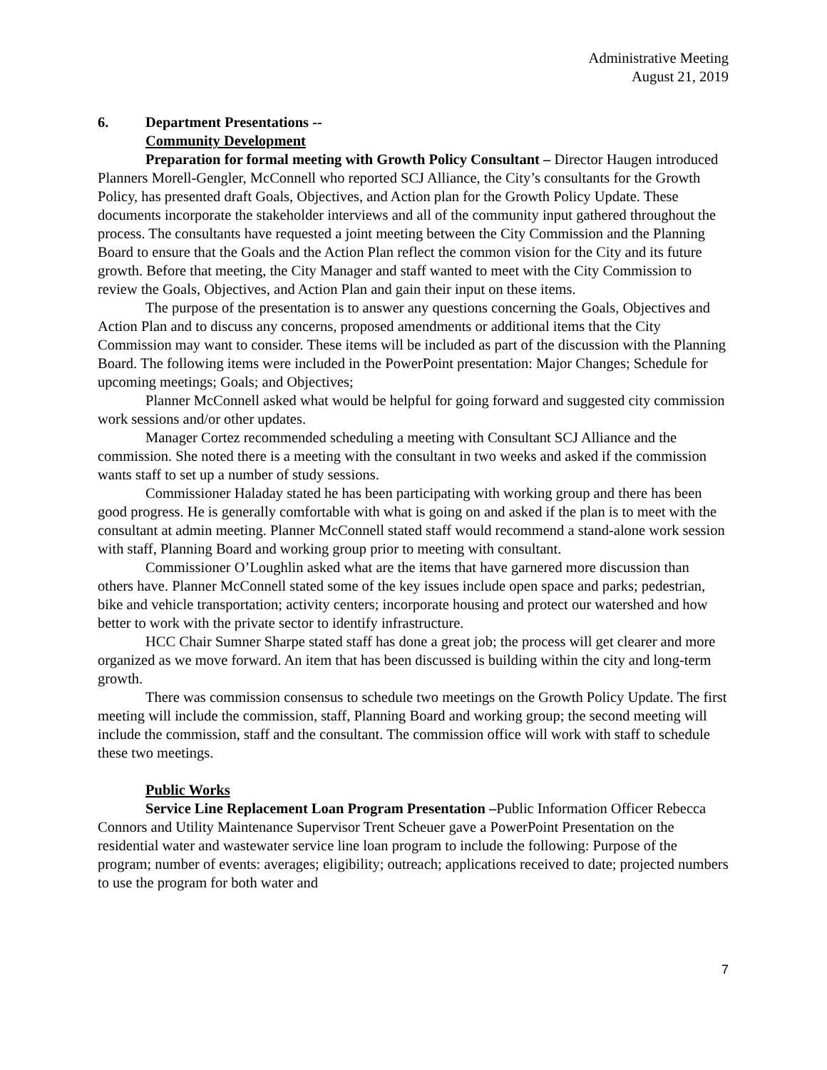Administrative Meeting
August 21, 2019
6. Department Presentations --
Community Development
Preparation for formal meeting with Growth Policy Consultant – Director Haugen introduced Planners Morell-Gengler, McConnell who reported SCJ Alliance, the City’s consultants for the Growth Policy, has presented draft Goals, Objectives, and Action plan for the Growth Policy Update. These documents incorporate the stakeholder interviews and all of the community input gathered throughout the process. The consultants have requested a joint meeting between the City Commission and the Planning Board to ensure that the Goals and the Action Plan reflect the common vision for the City and its future growth. Before that meeting, the City Manager and staff wanted to meet with the City Commission to review the Goals, Objectives, and Action Plan and gain their input on these items.
The purpose of the presentation is to answer any questions concerning the Goals, Objectives and Action Plan and to discuss any concerns, proposed amendments or additional items that the City Commission may want to consider. These items will be included as part of the discussion with the Planning Board. The following items were included in the PowerPoint presentation: Major Changes; Schedule for upcoming meetings; Goals; and Objectives;
Planner McConnell asked what would be helpful for going forward and suggested city commission work sessions and/or other updates.
Manager Cortez recommended scheduling a meeting with Consultant SCJ Alliance and the commission. She noted there is a meeting with the consultant in two weeks and asked if the commission wants staff to set up a number of study sessions.
Commissioner Haladay stated he has been participating with working group and there has been good progress. He is generally comfortable with what is going on and asked if the plan is to meet with the consultant at admin meeting. Planner McConnell stated staff would recommend a stand-alone work session with staff, Planning Board and working group prior to meeting with consultant.
Commissioner O’Loughlin asked what are the items that have garnered more discussion than others have. Planner McConnell stated some of the key issues include open space and parks; pedestrian, bike and vehicle transportation; activity centers; incorporate housing and protect our watershed and how better to work with the private sector to identify infrastructure.
HCC Chair Sumner Sharpe stated staff has done a great job; the process will get clearer and more organized as we move forward. An item that has been discussed is building within the city and long-term growth.
There was commission consensus to schedule two meetings on the Growth Policy Update. The first meeting will include the commission, staff, Planning Board and working group; the second meeting will include the commission, staff and the consultant. The commission office will work with staff to schedule these two meetings.
Public Works
Service Line Replacement Loan Program Presentation –Public Information Officer Rebecca Connors and Utility Maintenance Supervisor Trent Scheuer gave a PowerPoint Presentation on the residential water and wastewater service line loan program to include the following: Purpose of the program; number of events: averages; eligibility; outreach; applications received to date; projected numbers to use the program for both water and
7